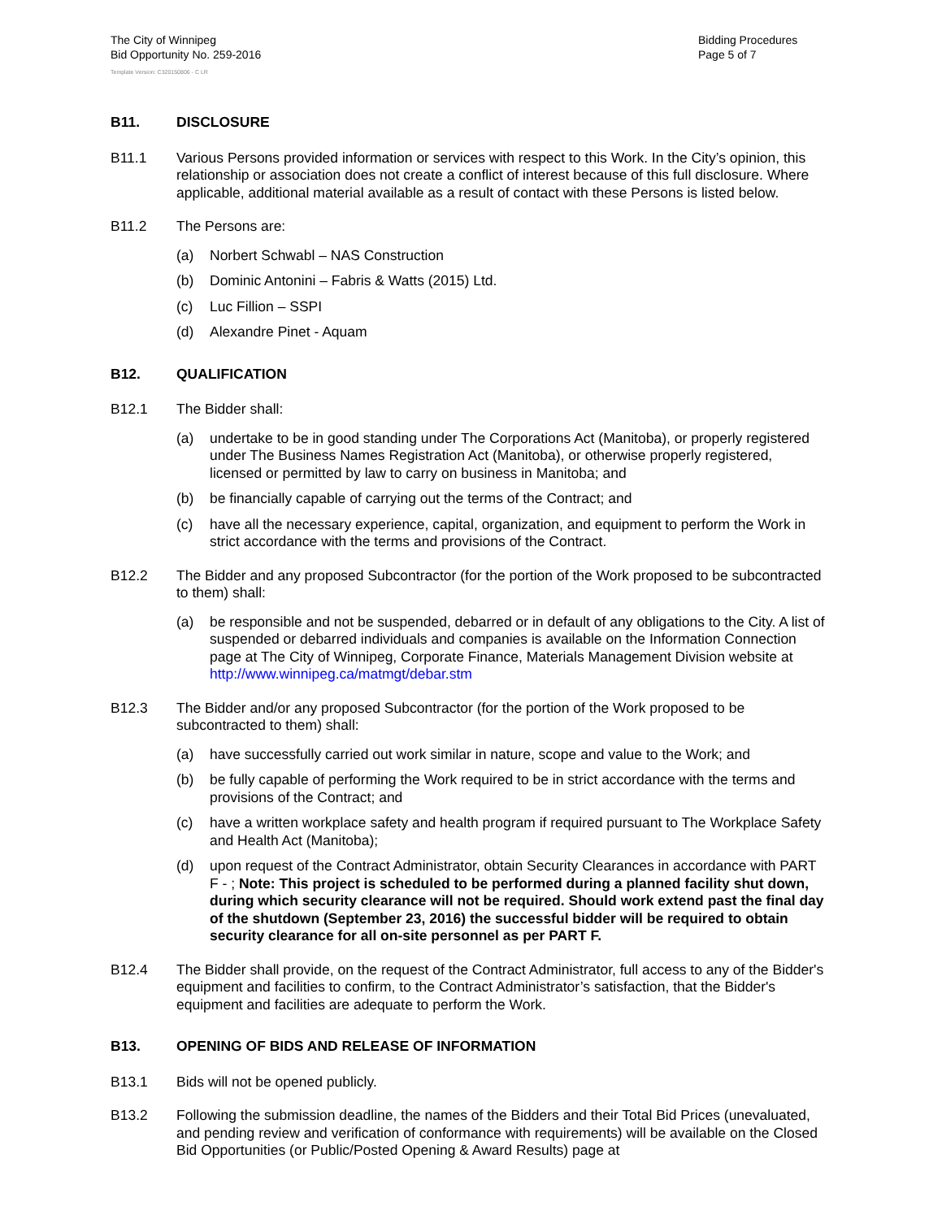The City of Winnipeg
Bid Opportunity No. 259-2016
Template Version: C320150806 - C LR
Bidding Procedures
Page 5 of 7
B11. DISCLOSURE
B11.1 Various Persons provided information or services with respect to this Work. In the City’s opinion, this relationship or association does not create a conflict of interest because of this full disclosure. Where applicable, additional material available as a result of contact with these Persons is listed below.
B11.2 The Persons are:
(a) Norbert Schwabl – NAS Construction
(b) Dominic Antonini – Fabris & Watts (2015) Ltd.
(c) Luc Fillion – SSPI
(d) Alexandre Pinet - Aquam
B12. QUALIFICATION
B12.1 The Bidder shall:
(a) undertake to be in good standing under The Corporations Act (Manitoba), or properly registered under The Business Names Registration Act (Manitoba), or otherwise properly registered, licensed or permitted by law to carry on business in Manitoba; and
(b) be financially capable of carrying out the terms of the Contract; and
(c) have all the necessary experience, capital, organization, and equipment to perform the Work in strict accordance with the terms and provisions of the Contract.
B12.2 The Bidder and any proposed Subcontractor (for the portion of the Work proposed to be subcontracted to them) shall:
(a) be responsible and not be suspended, debarred or in default of any obligations to the City. A list of suspended or debarred individuals and companies is available on the Information Connection page at The City of Winnipeg, Corporate Finance, Materials Management Division website at http://www.winnipeg.ca/matmgt/debar.stm
B12.3 The Bidder and/or any proposed Subcontractor (for the portion of the Work proposed to be subcontracted to them) shall:
(a) have successfully carried out work similar in nature, scope and value to the Work; and
(b) be fully capable of performing the Work required to be in strict accordance with the terms and provisions of the Contract; and
(c) have a written workplace safety and health program if required pursuant to The Workplace Safety and Health Act (Manitoba);
(d) upon request of the Contract Administrator, obtain Security Clearances in accordance with PART F - ; Note: This project is scheduled to be performed during a planned facility shut down, during which security clearance will not be required. Should work extend past the final day of the shutdown (September 23, 2016) the successful bidder will be required to obtain security clearance for all on-site personnel as per PART F.
B12.4 The Bidder shall provide, on the request of the Contract Administrator, full access to any of the Bidder's equipment and facilities to confirm, to the Contract Administrator’s satisfaction, that the Bidder's equipment and facilities are adequate to perform the Work.
B13. OPENING OF BIDS AND RELEASE OF INFORMATION
B13.1 Bids will not be opened publicly.
B13.2 Following the submission deadline, the names of the Bidders and their Total Bid Prices (unevaluated, and pending review and verification of conformance with requirements) will be available on the Closed Bid Opportunities (or Public/Posted Opening & Award Results) page at